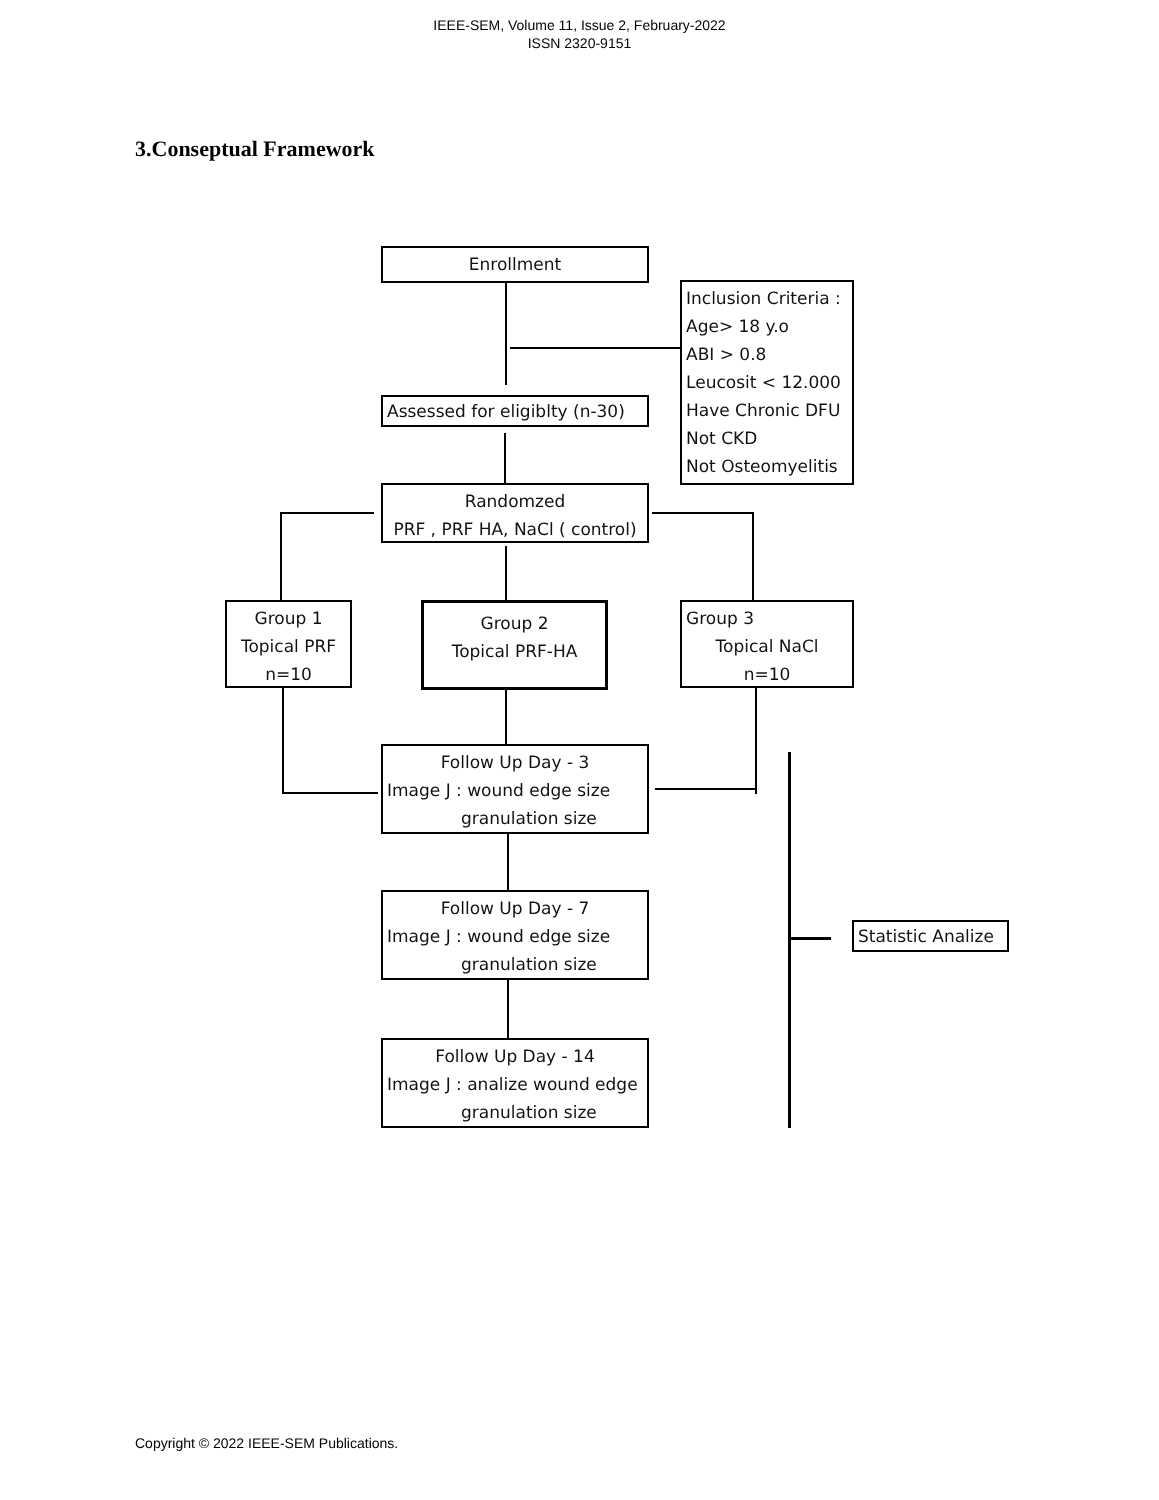IEEE-SEM, Volume 11, Issue 2, February-2022
ISSN 2320-9151
3.Conseptual Framework
Enrollment
Inclusion Criteria :
Age> 18 y.o
ABI > 0.8
Leucosit < 12.000
Have Chronic DFU
Not CKD
Not Osteomyelitis
Assessed for eligiblty (n-30)
Randomzed
PRF , PRF HA, NaCl ( control)
Group 1
Topical PRF
n=10
Group 2
Topical PRF-HA
Group 3
Topical NaCl
n=10
Follow Up Day - 3
Image J : wound edge size
granulation size
Follow Up Day - 7
Image J : wound edge size
granulation size
Follow Up Day - 14
Image J : analize wound edge
granulation size
Statistic Analize
Copyright © 2022 IEEE-SEM Publications.